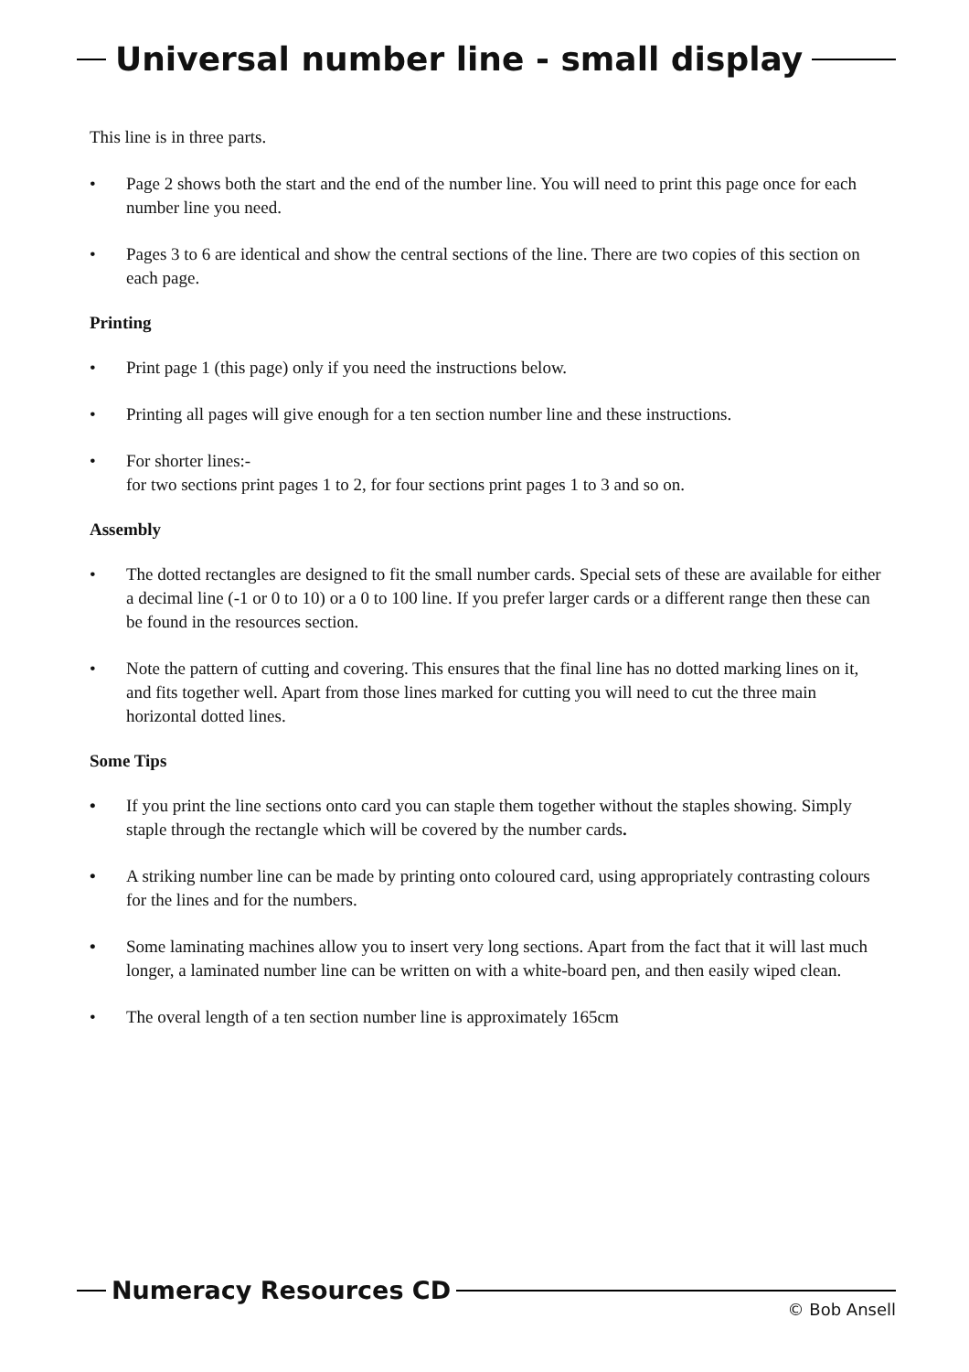Universal number line - small display
This line is in three parts.
• Page 2 shows both the start and the end of the number line. You will need to print this page once for each number line you need.
• Pages 3 to 6 are identical and show the central sections of the line. There are two copies of this section on each page.
Printing
• Print page 1 (this page) only if you need the instructions below.
• Printing all pages will give enough for a ten section number line and these instructions.
• For shorter lines:-
for two sections print pages 1 to 2, for four sections print pages 1 to 3 and so on.
Assembly
• The dotted rectangles are designed to fit the small number cards. Special sets of these are available for either a decimal line (-1 or 0 to 10) or a 0 to 100 line. If you prefer larger cards or a different range then these can be found in the resources section.
• Note the pattern of cutting and covering. This ensures that the final line has no dotted marking lines on it, and fits together well. Apart from those lines marked for cutting you will need to cut the three main horizontal dotted lines.
Some Tips
• If you print the line sections onto card you can staple them together without the staples showing. Simply staple through the rectangle which will be covered by the number cards.
• A striking number line can be made by printing onto coloured card, using appropriately contrasting colours for the lines and for the numbers.
• Some laminating machines allow you to insert very long sections. Apart from the fact that it will last much longer, a laminated number line can be written on with a white-board pen, and then easily wiped clean.
• The overal length of a ten section number line is approximately 165cm
Numeracy Resources CD
© Bob Ansell